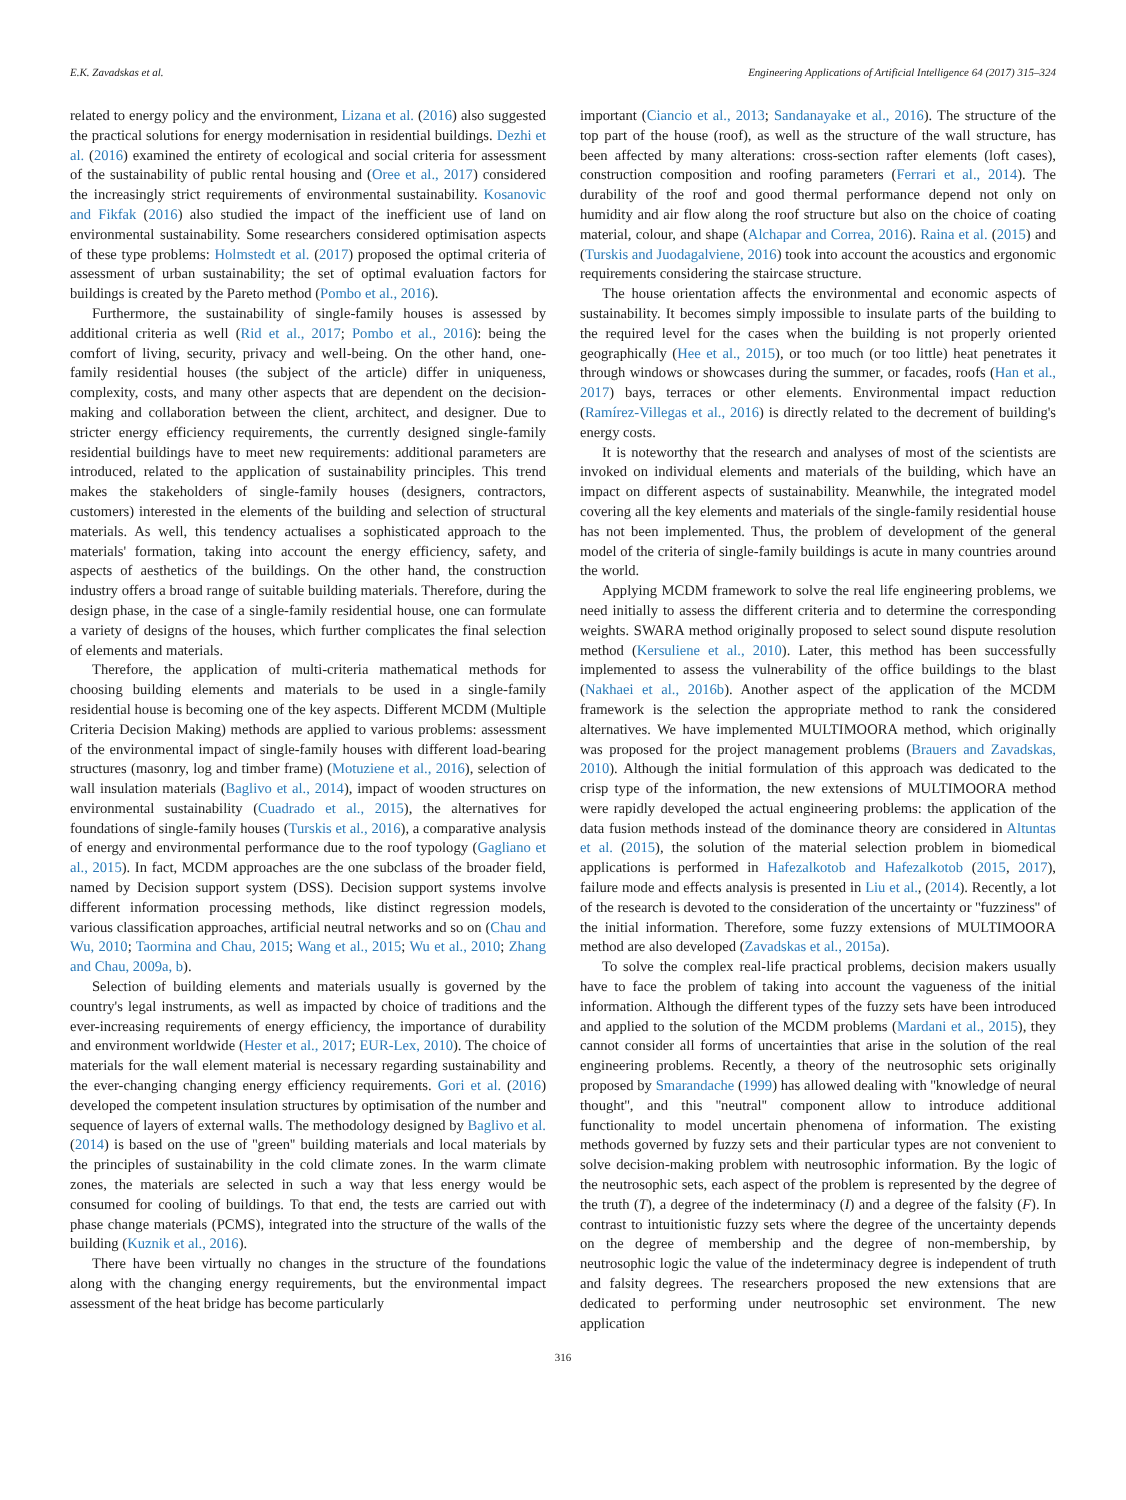E.K. Zavadskas et al. Engineering Applications of Artificial Intelligence 64 (2017) 315–324
related to energy policy and the environment, Lizana et al. (2016) also suggested the practical solutions for energy modernisation in residential buildings. Dezhi et al. (2016) examined the entirety of ecological and social criteria for assessment of the sustainability of public rental housing and (Oree et al., 2017) considered the increasingly strict requirements of environmental sustainability. Kosanovic and Fikfak (2016) also studied the impact of the inefficient use of land on environmental sustainability. Some researchers considered optimisation aspects of these type problems: Holmstedt et al. (2017) proposed the optimal criteria of assessment of urban sustainability; the set of optimal evaluation factors for buildings is created by the Pareto method (Pombo et al., 2016).
Furthermore, the sustainability of single-family houses is assessed by additional criteria as well (Rid et al., 2017; Pombo et al., 2016): being the comfort of living, security, privacy and well-being. On the other hand, one-family residential houses (the subject of the article) differ in uniqueness, complexity, costs, and many other aspects that are dependent on the decision-making and collaboration between the client, architect, and designer. Due to stricter energy efficiency requirements, the currently designed single-family residential buildings have to meet new requirements: additional parameters are introduced, related to the application of sustainability principles. This trend makes the stakeholders of single-family houses (designers, contractors, customers) interested in the elements of the building and selection of structural materials. As well, this tendency actualises a sophisticated approach to the materials' formation, taking into account the energy efficiency, safety, and aspects of aesthetics of the buildings. On the other hand, the construction industry offers a broad range of suitable building materials. Therefore, during the design phase, in the case of a single-family residential house, one can formulate a variety of designs of the houses, which further complicates the final selection of elements and materials.
Therefore, the application of multi-criteria mathematical methods for choosing building elements and materials to be used in a single-family residential house is becoming one of the key aspects. Different MCDM (Multiple Criteria Decision Making) methods are applied to various problems: assessment of the environmental impact of single-family houses with different load-bearing structures (masonry, log and timber frame) (Motuziene et al., 2016), selection of wall insulation materials (Baglivo et al., 2014), impact of wooden structures on environmental sustainability (Cuadrado et al., 2015), the alternatives for foundations of single-family houses (Turskis et al., 2016), a comparative analysis of energy and environmental performance due to the roof typology (Gagliano et al., 2015). In fact, MCDM approaches are the one subclass of the broader field, named by Decision support system (DSS). Decision support systems involve different information processing methods, like distinct regression models, various classification approaches, artificial neutral networks and so on (Chau and Wu, 2010; Taormina and Chau, 2015; Wang et al., 2015; Wu et al., 2010; Zhang and Chau, 2009a, b).
Selection of building elements and materials usually is governed by the country's legal instruments, as well as impacted by choice of traditions and the ever-increasing requirements of energy efficiency, the importance of durability and environment worldwide (Hester et al., 2017; EUR-Lex, 2010). The choice of materials for the wall element material is necessary regarding sustainability and the ever-changing changing energy efficiency requirements. Gori et al. (2016) developed the competent insulation structures by optimisation of the number and sequence of layers of external walls. The methodology designed by Baglivo et al. (2014) is based on the use of ''green'' building materials and local materials by the principles of sustainability in the cold climate zones. In the warm climate zones, the materials are selected in such a way that less energy would be consumed for cooling of buildings. To that end, the tests are carried out with phase change materials (PCMS), integrated into the structure of the walls of the building (Kuznik et al., 2016).
There have been virtually no changes in the structure of the foundations along with the changing energy requirements, but the environmental impact assessment of the heat bridge has become particularly
important (Ciancio et al., 2013; Sandanayake et al., 2016). The structure of the top part of the house (roof), as well as the structure of the wall structure, has been affected by many alterations: cross-section rafter elements (loft cases), construction composition and roofing parameters (Ferrari et al., 2014). The durability of the roof and good thermal performance depend not only on humidity and air flow along the roof structure but also on the choice of coating material, colour, and shape (Alchapar and Correa, 2016). Raina et al. (2015) and (Turskis and Juodagalviene, 2016) took into account the acoustics and ergonomic requirements considering the staircase structure.
The house orientation affects the environmental and economic aspects of sustainability. It becomes simply impossible to insulate parts of the building to the required level for the cases when the building is not properly oriented geographically (Hee et al., 2015), or too much (or too little) heat penetrates it through windows or showcases during the summer, or facades, roofs (Han et al., 2017) bays, terraces or other elements. Environmental impact reduction (Ramírez-Villegas et al., 2016) is directly related to the decrement of building's energy costs.
It is noteworthy that the research and analyses of most of the scientists are invoked on individual elements and materials of the building, which have an impact on different aspects of sustainability. Meanwhile, the integrated model covering all the key elements and materials of the single-family residential house has not been implemented. Thus, the problem of development of the general model of the criteria of single-family buildings is acute in many countries around the world.
Applying MCDM framework to solve the real life engineering problems, we need initially to assess the different criteria and to determine the corresponding weights. SWARA method originally proposed to select sound dispute resolution method (Kersuliene et al., 2010). Later, this method has been successfully implemented to assess the vulnerability of the office buildings to the blast (Nakhaei et al., 2016b). Another aspect of the application of the MCDM framework is the selection the appropriate method to rank the considered alternatives. We have implemented MULTIMOORA method, which originally was proposed for the project management problems (Brauers and Zavadskas, 2010). Although the initial formulation of this approach was dedicated to the crisp type of the information, the new extensions of MULTIMOORA method were rapidly developed the actual engineering problems: the application of the data fusion methods instead of the dominance theory are considered in Altuntas et al. (2015), the solution of the material selection problem in biomedical applications is performed in Hafezalkotob and Hafezalkotob (2015, 2017), failure mode and effects analysis is presented in Liu et al., (2014). Recently, a lot of the research is devoted to the consideration of the uncertainty or ''fuzziness'' of the initial information. Therefore, some fuzzy extensions of MULTIMOORA method are also developed (Zavadskas et al., 2015a).
To solve the complex real-life practical problems, decision makers usually have to face the problem of taking into account the vagueness of the initial information. Although the different types of the fuzzy sets have been introduced and applied to the solution of the MCDM problems (Mardani et al., 2015), they cannot consider all forms of uncertainties that arise in the solution of the real engineering problems. Recently, a theory of the neutrosophic sets originally proposed by Smarandache (1999) has allowed dealing with ''knowledge of neural thought'', and this ''neutral'' component allow to introduce additional functionality to model uncertain phenomena of information. The existing methods governed by fuzzy sets and their particular types are not convenient to solve decision-making problem with neutrosophic information. By the logic of the neutrosophic sets, each aspect of the problem is represented by the degree of the truth (T), a degree of the indeterminacy (I) and a degree of the falsity (F). In contrast to intuitionistic fuzzy sets where the degree of the uncertainty depends on the degree of membership and the degree of non-membership, by neutrosophic logic the value of the indeterminacy degree is independent of truth and falsity degrees. The researchers proposed the new extensions that are dedicated to performing under neutrosophic set environment. The new application
316